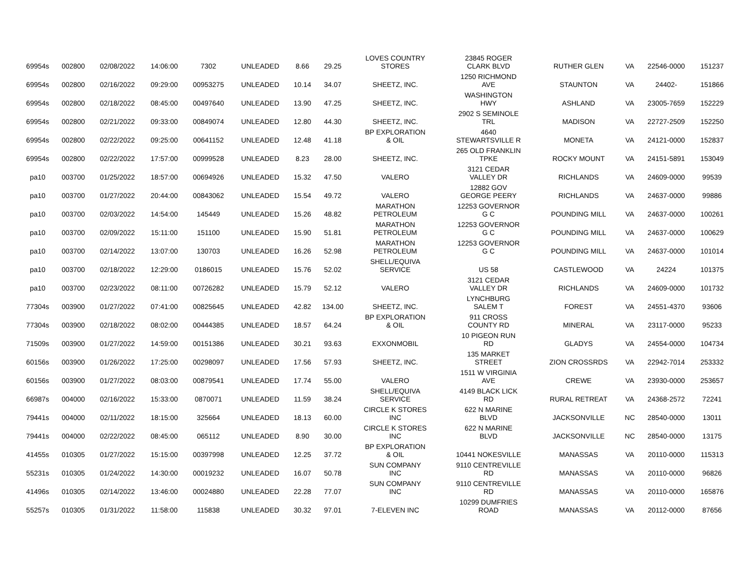| 69954s | 002800 | 02/08/2022 | 14:06:00 | 7302 | UNLEADED | 8.66 | 29.25 | LOVES COUNTRY STORES | 23845 ROGER CLARK BLVD | RUTHER GLEN | VA | 22546-0000 | 151237 |
| 69954s | 002800 | 02/16/2022 | 09:29:00 | 00953275 | UNLEADED | 10.14 | 34.07 | SHEETZ, INC. | 1250 RICHMOND AVE | STAUNTON | VA | 24402- | 151866 |
| 69954s | 002800 | 02/18/2022 | 08:45:00 | 00497640 | UNLEADED | 13.90 | 47.25 | SHEETZ, INC. | WASHINGTON HWY | ASHLAND | VA | 23005-7659 | 152229 |
| 69954s | 002800 | 02/21/2022 | 09:33:00 | 00849074 | UNLEADED | 12.80 | 44.30 | SHEETZ, INC. | 2902 S SEMINOLE TRL | MADISON | VA | 22727-2509 | 152250 |
| 69954s | 002800 | 02/22/2022 | 09:25:00 | 00641152 | UNLEADED | 12.48 | 41.18 | BP EXPLORATION & OIL | 4640 STEWARTSVILLE R | MONETA | VA | 24121-0000 | 152837 |
| 69954s | 002800 | 02/22/2022 | 17:57:00 | 00999528 | UNLEADED | 8.23 | 28.00 | SHEETZ, INC. | 265 OLD FRANKLIN TPKE | ROCKY MOUNT | VA | 24151-5891 | 153049 |
| pa10 | 003700 | 01/25/2022 | 18:57:00 | 00694926 | UNLEADED | 15.32 | 47.50 | VALERO | 3121 CEDAR VALLEY DR | RICHLANDS | VA | 24609-0000 | 99539 |
| pa10 | 003700 | 01/27/2022 | 20:44:00 | 00843062 | UNLEADED | 15.54 | 49.72 | VALERO | 12882 GOV GEORGE PEERY | RICHLANDS | VA | 24637-0000 | 99886 |
| pa10 | 003700 | 02/03/2022 | 14:54:00 | 145449 | UNLEADED | 15.26 | 48.82 | MARATHON PETROLEUM | 12253 GOVERNOR G C | POUNDING MILL | VA | 24637-0000 | 100261 |
| pa10 | 003700 | 02/09/2022 | 15:11:00 | 151100 | UNLEADED | 15.90 | 51.81 | MARATHON PETROLEUM | 12253 GOVERNOR G C | POUNDING MILL | VA | 24637-0000 | 100629 |
| pa10 | 003700 | 02/14/2022 | 13:07:00 | 130703 | UNLEADED | 16.26 | 52.98 | MARATHON PETROLEUM | 12253 GOVERNOR G C | POUNDING MILL | VA | 24637-0000 | 101014 |
| pa10 | 003700 | 02/18/2022 | 12:29:00 | 0186015 | UNLEADED | 15.76 | 52.02 | SHELL/EQUIVA SERVICE | US 58 | CASTLEWOOD | VA | 24224 | 101375 |
| pa10 | 003700 | 02/23/2022 | 08:11:00 | 00726282 | UNLEADED | 15.79 | 52.12 | VALERO | 3121 CEDAR VALLEY DR | RICHLANDS | VA | 24609-0000 | 101732 |
| 77304s | 003900 | 01/27/2022 | 07:41:00 | 00825645 | UNLEADED | 42.82 | 134.00 | SHEETZ, INC. | LYNCHBURG SALEM T | FOREST | VA | 24551-4370 | 93606 |
| 77304s | 003900 | 02/18/2022 | 08:02:00 | 00444385 | UNLEADED | 18.57 | 64.24 | BP EXPLORATION & OIL | 911 CROSS COUNTY RD | MINERAL | VA | 23117-0000 | 95233 |
| 71509s | 003900 | 01/27/2022 | 14:59:00 | 00151386 | UNLEADED | 30.21 | 93.63 | EXXONMOBIL | 10 PIGEON RUN RD | GLADYS | VA | 24554-0000 | 104734 |
| 60156s | 003900 | 01/26/2022 | 17:25:00 | 00298097 | UNLEADED | 17.56 | 57.93 | SHEETZ, INC. | 135 MARKET STREET | ZION CROSSRDS | VA | 22942-7014 | 253332 |
| 60156s | 003900 | 01/27/2022 | 08:03:00 | 00879541 | UNLEADED | 17.74 | 55.00 | VALERO | 1511 W VIRGINIA AVE | CREWE | VA | 23930-0000 | 253657 |
| 66987s | 004000 | 02/16/2022 | 15:33:00 | 0870071 | UNLEADED | 11.59 | 38.24 | SHELL/EQUIVA SERVICE | 4149 BLACK LICK RD | RURAL RETREAT | VA | 24368-2572 | 72241 |
| 79441s | 004000 | 02/11/2022 | 18:15:00 | 325664 | UNLEADED | 18.13 | 60.00 | CIRCLE K STORES INC | 622 N MARINE BLVD | JACKSONVILLE | NC | 28540-0000 | 13011 |
| 79441s | 004000 | 02/22/2022 | 08:45:00 | 065112 | UNLEADED | 8.90 | 30.00 | CIRCLE K STORES INC | 622 N MARINE BLVD | JACKSONVILLE | NC | 28540-0000 | 13175 |
| 41455s | 010305 | 01/27/2022 | 15:15:00 | 00397998 | UNLEADED | 12.25 | 37.72 | BP EXPLORATION & OIL | 10441 NOKESVILLE | MANASSAS | VA | 20110-0000 | 115313 |
| 55231s | 010305 | 01/24/2022 | 14:30:00 | 00019232 | UNLEADED | 16.07 | 50.78 | SUN COMPANY INC | 9110 CENTREVILLE RD | MANASSAS | VA | 20110-0000 | 96826 |
| 41496s | 010305 | 02/14/2022 | 13:46:00 | 00024880 | UNLEADED | 22.28 | 77.07 | SUN COMPANY INC | 9110 CENTREVILLE RD | MANASSAS | VA | 20110-0000 | 165876 |
| 55257s | 010305 | 01/31/2022 | 11:58:00 | 115838 | UNLEADED | 30.32 | 97.01 | 7-ELEVEN INC | 10299 DUMFRIES ROAD | MANASSAS | VA | 20112-0000 | 87656 |